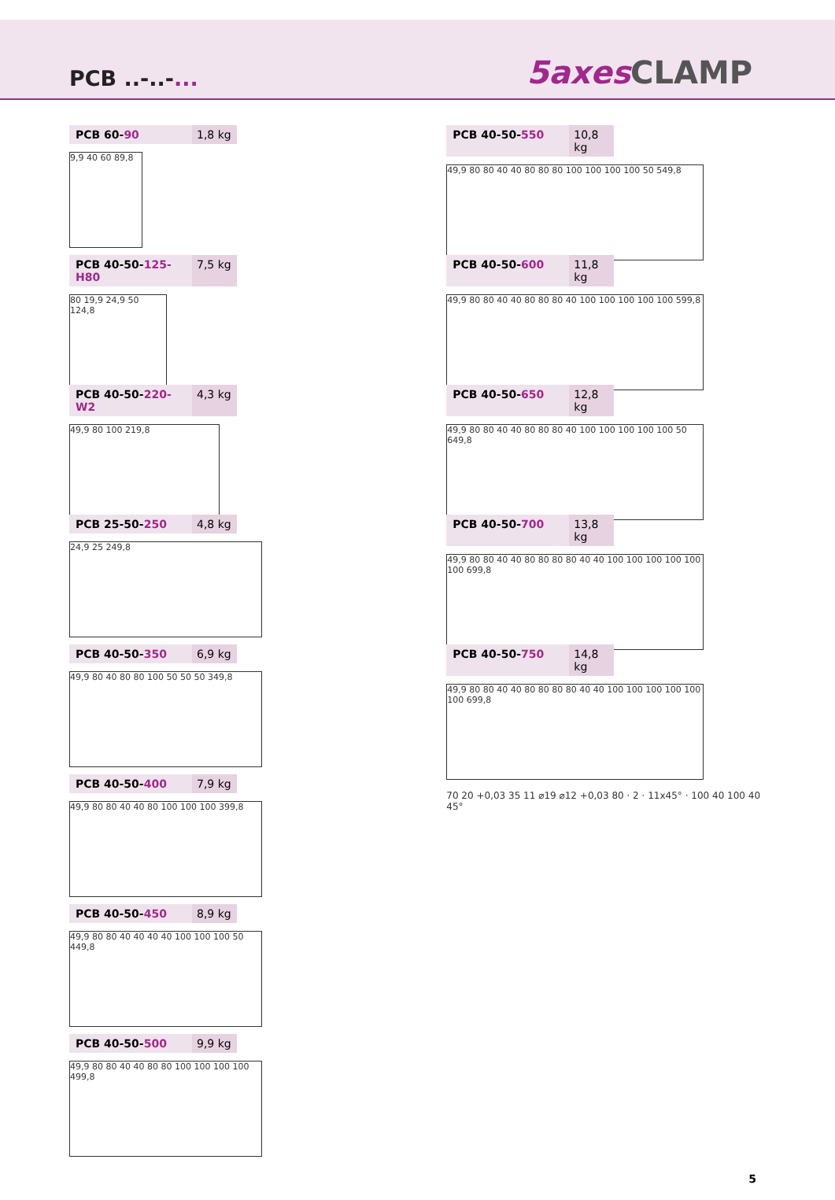PCB ..-..-...
5axes CLAMP
PCB 60-90 1,8 kg
9,9 40 60 89,8
PCB 40-50-125-H80 7,5 kg
80 19,9 24,9 50 124,8
PCB 40-50-220-W2 4,3 kg
49,9 80 100 219,8
PCB 25-50-250 4,8 kg
24,9 25 249,8
PCB 40-50-350 6,9 kg
49,9 80 40 80 80 100 50 50 50 349,8
PCB 40-50-400 7,9 kg
49,9 80 80 40 40 80 100 100 100 399,8
PCB 40-50-450 8,9 kg
49,9 80 80 40 40 40 40 100 100 100 50 449,8
PCB 40-50-500 9,9 kg
49,9 80 80 40 40 80 80 100 100 100 100 499,8
PCB 40-50-550 10,8 kg
49,9 80 80 40 40 80 80 80 100 100 100 100 50 549,8
PCB 40-50-600 11,8 kg
49,9 80 80 40 40 80 80 80 40 100 100 100 100 100 599,8
PCB 40-50-650 12,8 kg
49,9 80 80 40 40 80 80 80 40 100 100 100 100 100 50 649,8
PCB 40-50-700 13,8 kg
49,9 80 80 40 40 80 80 80 80 40 40 100 100 100 100 100 100 699,8
PCB 40-50-750 14,8 kg
49,9 80 80 40 40 80 80 80 80 40 40 100 100 100 100 100 100 699,8
70 20 +0,03 35 11 ⌀19 ⌀12 +0,03 80 · 2 · 11x45° · 100 40 100 40 45°
5